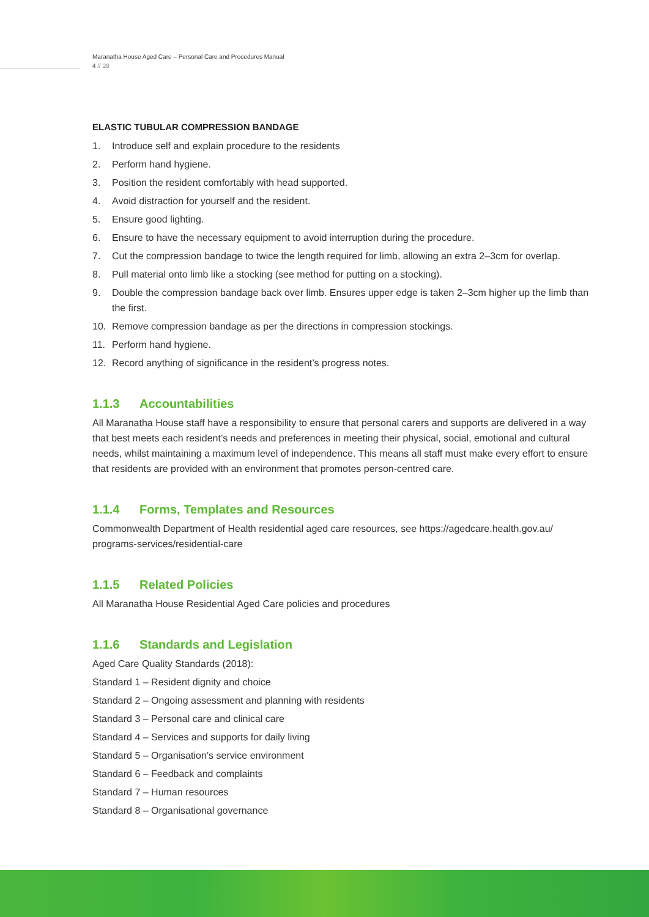Maranatha House Aged Care – Personal Care and Procedures Manual
4 // 28
ELASTIC TUBULAR COMPRESSION BANDAGE
1. Introduce self and explain procedure to the residents
2. Perform hand hygiene.
3. Position the resident comfortably with head supported.
4. Avoid distraction for yourself and the resident.
5. Ensure good lighting.
6. Ensure to have the necessary equipment to avoid interruption during the procedure.
7. Cut the compression bandage to twice the length required for limb, allowing an extra 2–3cm for overlap.
8. Pull material onto limb like a stocking (see method for putting on a stocking).
9. Double the compression bandage back over limb. Ensures upper edge is taken 2–3cm higher up the limb than the first.
10. Remove compression bandage as per the directions in compression stockings.
11. Perform hand hygiene.
12. Record anything of significance in the resident’s progress notes.
1.1.3 Accountabilities
All Maranatha House staff have a responsibility to ensure that personal carers and supports are delivered in a way that best meets each resident’s needs and preferences in meeting their physical, social, emotional and cultural needs, whilst maintaining a maximum level of independence. This means all staff must make every effort to ensure that residents are provided with an environment that promotes person-centred care.
1.1.4 Forms, Templates and Resources
Commonwealth Department of Health residential aged care resources, see https://agedcare.health.gov.au/ programs-services/residential-care
1.1.5 Related Policies
All Maranatha House Residential Aged Care policies and procedures
1.1.6 Standards and Legislation
Aged Care Quality Standards (2018):
Standard 1 – Resident dignity and choice
Standard 2 – Ongoing assessment and planning with residents
Standard 3 – Personal care and clinical care
Standard 4 – Services and supports for daily living
Standard 5 – Organisation’s service environment
Standard 6 – Feedback and complaints
Standard 7 – Human resources
Standard 8 – Organisational governance